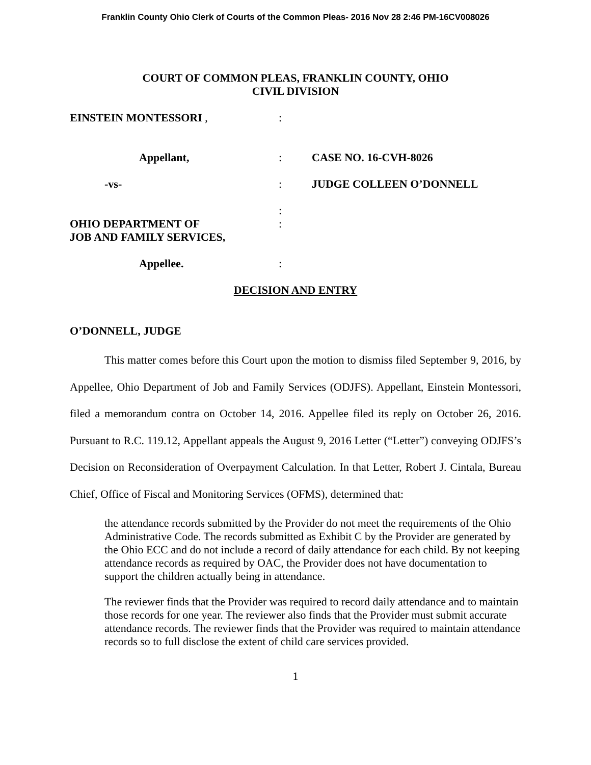Franklin County Ohio Clerk of Courts of the Common Pleas- 2016 Nov 28 2:46 PM-16CV008026
COURT OF COMMON PLEAS, FRANKLIN COUNTY, OHIO
CIVIL DIVISION
EINSTEIN MONTESSORI ,
:
Appellant,
:
CASE NO. 16-CVH-8026
-vs-
:
JUDGE COLLEEN O’DONNELL
:
OHIO DEPARTMENT OF
JOB AND FAMILY SERVICES,
:
Appellee.
:
DECISION AND ENTRY
O’DONNELL, JUDGE
This matter comes before this Court upon the motion to dismiss filed September 9, 2016, by Appellee, Ohio Department of Job and Family Services (ODJFS). Appellant, Einstein Montessori, filed a memorandum contra on October 14, 2016. Appellee filed its reply on October 26, 2016. Pursuant to R.C. 119.12, Appellant appeals the August 9, 2016 Letter (“Letter”) conveying ODJFS’s Decision on Reconsideration of Overpayment Calculation. In that Letter, Robert J. Cintala, Bureau Chief, Office of Fiscal and Monitoring Services (OFMS), determined that:
the attendance records submitted by the Provider do not meet the requirements of the Ohio Administrative Code. The records submitted as Exhibit C by the Provider are generated by the Ohio ECC and do not include a record of daily attendance for each child. By not keeping attendance records as required by OAC, the Provider does not have documentation to support the children actually being in attendance.
The reviewer finds that the Provider was required to record daily attendance and to maintain those records for one year. The reviewer also finds that the Provider must submit accurate attendance records. The reviewer finds that the Provider was required to maintain attendance records so to full disclose the extent of child care services provided.
1